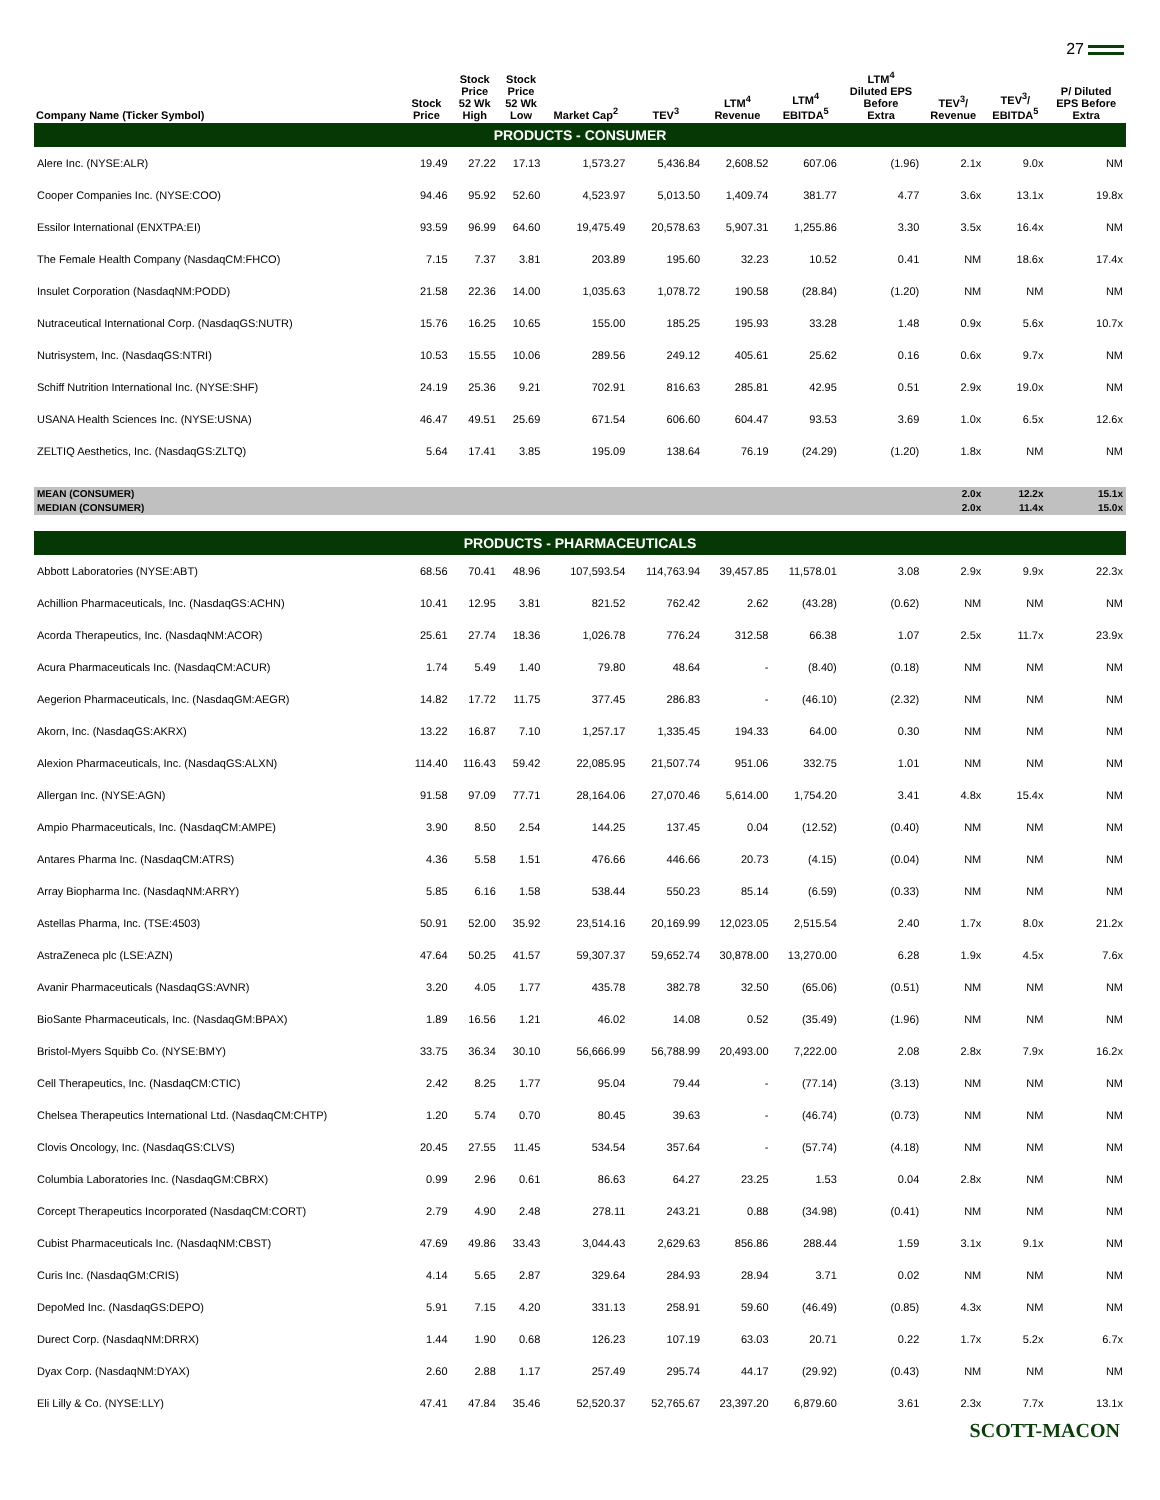27
| Company Name (Ticker Symbol) | Stock Price | Stock Price 52 Wk High | Stock Price 52 Wk Low | Market Cap<sup>2</sup> | TEV<sup>3</sup> | LTM<sup>4</sup> Revenue | LTM<sup>4</sup> EBITDA<sup>5</sup> | LTM<sup>4</sup> Diluted EPS Before Extra | TEV<sup>3</sup>/ Revenue | TEV<sup>3</sup>/ EBITDA<sup>5</sup> | P/ Diluted EPS Before Extra |
| --- | --- | --- | --- | --- | --- | --- | --- | --- | --- | --- | --- |
| PRODUCTS - CONSUMER | | | | | | | | | | | |
| Alere Inc. (NYSE:ALR) | 19.49 | 27.22 | 17.13 | 1,573.27 | 5,436.84 | 2,608.52 | 607.06 | (1.96) | 2.1x | 9.0x | NM |
| Cooper Companies Inc. (NYSE:COO) | 94.46 | 95.92 | 52.60 | 4,523.97 | 5,013.50 | 1,409.74 | 381.77 | 4.77 | 3.6x | 13.1x | 19.8x |
| Essilor International (ENXTPA:EI) | 93.59 | 96.99 | 64.60 | 19,475.49 | 20,578.63 | 5,907.31 | 1,255.86 | 3.30 | 3.5x | 16.4x | NM |
| The Female Health Company (NasdaqCM:FHCO) | 7.15 | 7.37 | 3.81 | 203.89 | 195.60 | 32.23 | 10.52 | 0.41 | NM | 18.6x | 17.4x |
| Insulet Corporation (NasdaqNM:PODD) | 21.58 | 22.36 | 14.00 | 1,035.63 | 1,078.72 | 190.58 | (28.84) | (1.20) | NM | NM | NM |
| Nutraceutical International Corp. (NasdaqGS:NUTR) | 15.76 | 16.25 | 10.65 | 155.00 | 185.25 | 195.93 | 33.28 | 1.48 | 0.9x | 5.6x | 10.7x |
| Nutrisystem, Inc. (NasdaqGS:NTRI) | 10.53 | 15.55 | 10.06 | 289.56 | 249.12 | 405.61 | 25.62 | 0.16 | 0.6x | 9.7x | NM |
| Schiff Nutrition International Inc. (NYSE:SHF) | 24.19 | 25.36 | 9.21 | 702.91 | 816.63 | 285.81 | 42.95 | 0.51 | 2.9x | 19.0x | NM |
| USANA Health Sciences Inc. (NYSE:USNA) | 46.47 | 49.51 | 25.69 | 671.54 | 606.60 | 604.47 | 93.53 | 3.69 | 1.0x | 6.5x | 12.6x |
| ZELTIQ Aesthetics, Inc. (NasdaqGS:ZLTQ) | 5.64 | 17.41 | 3.85 | 195.09 | 138.64 | 76.19 | (24.29) | (1.20) | 1.8x | NM | NM |
| MEAN (CONSUMER) | | | | | | | | | 2.0x | 12.2x | 15.1x |
| MEDIAN (CONSUMER) | | | | | | | | | 2.0x | 11.4x | 15.0x |
| PRODUCTS - PHARMACEUTICALS | | | | | | | | | | | |
| Abbott Laboratories (NYSE:ABT) | 68.56 | 70.41 | 48.96 | 107,593.54 | 114,763.94 | 39,457.85 | 11,578.01 | 3.08 | 2.9x | 9.9x | 22.3x |
| Achillion Pharmaceuticals, Inc. (NasdaqGS:ACHN) | 10.41 | 12.95 | 3.81 | 821.52 | 762.42 | 2.62 | (43.28) | (0.62) | NM | NM | NM |
| Acorda Therapeutics, Inc. (NasdaqNM:ACOR) | 25.61 | 27.74 | 18.36 | 1,026.78 | 776.24 | 312.58 | 66.38 | 1.07 | 2.5x | 11.7x | 23.9x |
| Acura Pharmaceuticals Inc. (NasdaqCM:ACUR) | 1.74 | 5.49 | 1.40 | 79.80 | 48.64 | - | (8.40) | (0.18) | NM | NM | NM |
| Aegerion Pharmaceuticals, Inc. (NasdaqGM:AEGR) | 14.82 | 17.72 | 11.75 | 377.45 | 286.83 | - | (46.10) | (2.32) | NM | NM | NM |
| Akorn, Inc. (NasdaqGS:AKRX) | 13.22 | 16.87 | 7.10 | 1,257.17 | 1,335.45 | 194.33 | 64.00 | 0.30 | NM | NM | NM |
| Alexion Pharmaceuticals, Inc. (NasdaqGS:ALXN) | 114.40 | 116.43 | 59.42 | 22,085.95 | 21,507.74 | 951.06 | 332.75 | 1.01 | NM | NM | NM |
| Allergan Inc. (NYSE:AGN) | 91.58 | 97.09 | 77.71 | 28,164.06 | 27,070.46 | 5,614.00 | 1,754.20 | 3.41 | 4.8x | 15.4x | NM |
| Ampio Pharmaceuticals, Inc. (NasdaqCM:AMPE) | 3.90 | 8.50 | 2.54 | 144.25 | 137.45 | 0.04 | (12.52) | (0.40) | NM | NM | NM |
| Antares Pharma Inc. (NasdaqCM:ATRS) | 4.36 | 5.58 | 1.51 | 476.66 | 446.66 | 20.73 | (4.15) | (0.04) | NM | NM | NM |
| Array Biopharma Inc. (NasdaqNM:ARRY) | 5.85 | 6.16 | 1.58 | 538.44 | 550.23 | 85.14 | (6.59) | (0.33) | NM | NM | NM |
| Astellas Pharma, Inc. (TSE:4503) | 50.91 | 52.00 | 35.92 | 23,514.16 | 20,169.99 | 12,023.05 | 2,515.54 | 2.40 | 1.7x | 8.0x | 21.2x |
| AstraZeneca plc (LSE:AZN) | 47.64 | 50.25 | 41.57 | 59,307.37 | 59,652.74 | 30,878.00 | 13,270.00 | 6.28 | 1.9x | 4.5x | 7.6x |
| Avanir Pharmaceuticals (NasdaqGS:AVNR) | 3.20 | 4.05 | 1.77 | 435.78 | 382.78 | 32.50 | (65.06) | (0.51) | NM | NM | NM |
| BioSante Pharmaceuticals, Inc. (NasdaqGM:BPAX) | 1.89 | 16.56 | 1.21 | 46.02 | 14.08 | 0.52 | (35.49) | (1.96) | NM | NM | NM |
| Bristol-Myers Squibb Co. (NYSE:BMY) | 33.75 | 36.34 | 30.10 | 56,666.99 | 56,788.99 | 20,493.00 | 7,222.00 | 2.08 | 2.8x | 7.9x | 16.2x |
| Cell Therapeutics, Inc. (NasdaqCM:CTIC) | 2.42 | 8.25 | 1.77 | 95.04 | 79.44 | - | (77.14) | (3.13) | NM | NM | NM |
| Chelsea Therapeutics International Ltd. (NasdaqCM:CHTP) | 1.20 | 5.74 | 0.70 | 80.45 | 39.63 | - | (46.74) | (0.73) | NM | NM | NM |
| Clovis Oncology, Inc. (NasdaqGS:CLVS) | 20.45 | 27.55 | 11.45 | 534.54 | 357.64 | - | (57.74) | (4.18) | NM | NM | NM |
| Columbia Laboratories Inc. (NasdaqGM:CBRX) | 0.99 | 2.96 | 0.61 | 86.63 | 64.27 | 23.25 | 1.53 | 0.04 | 2.8x | NM | NM |
| Corcept Therapeutics Incorporated (NasdaqCM:CORT) | 2.79 | 4.90 | 2.48 | 278.11 | 243.21 | 0.88 | (34.98) | (0.41) | NM | NM | NM |
| Cubist Pharmaceuticals Inc. (NasdaqNM:CBST) | 47.69 | 49.86 | 33.43 | 3,044.43 | 2,629.63 | 856.86 | 288.44 | 1.59 | 3.1x | 9.1x | NM |
| Curis Inc. (NasdaqGM:CRIS) | 4.14 | 5.65 | 2.87 | 329.64 | 284.93 | 28.94 | 3.71 | 0.02 | NM | NM | NM |
| DepoMed Inc. (NasdaqGS:DEPO) | 5.91 | 7.15 | 4.20 | 331.13 | 258.91 | 59.60 | (46.49) | (0.85) | 4.3x | NM | NM |
| Durect Corp. (NasdaqNM:DRRX) | 1.44 | 1.90 | 0.68 | 126.23 | 107.19 | 63.03 | 20.71 | 0.22 | 1.7x | 5.2x | 6.7x |
| Dyax Corp. (NasdaqNM:DYAX) | 2.60 | 2.88 | 1.17 | 257.49 | 295.74 | 44.17 | (29.92) | (0.43) | NM | NM | NM |
| Eli Lilly & Co. (NYSE:LLY) | 47.41 | 47.84 | 35.46 | 52,520.37 | 52,765.67 | 23,397.20 | 6,879.60 | 3.61 | 2.3x | 7.7x | 13.1x |
SCOTT-MACON